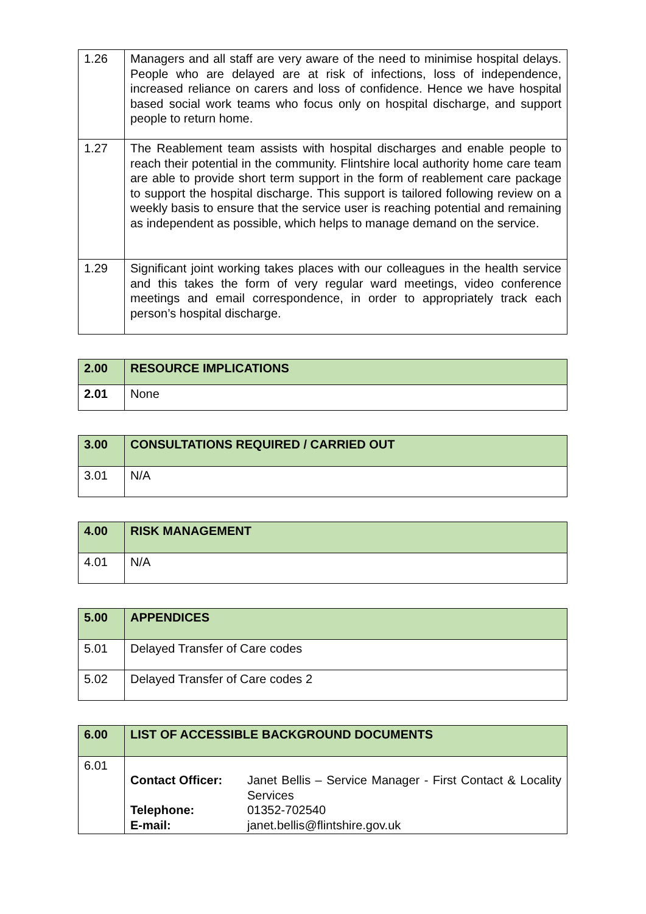| 1.26 | Managers and all staff are very aware of the need to minimise hospital delays. People who are delayed are at risk of infections, loss of independence, increased reliance on carers and loss of confidence. Hence we have hospital based social work teams who focus only on hospital discharge, and support people to return home. |
| 1.27 | The Reablement team assists with hospital discharges and enable people to reach their potential in the community. Flintshire local authority home care team are able to provide short term support in the form of reablement care package to support the hospital discharge. This support is tailored following review on a weekly basis to ensure that the service user is reaching potential and remaining as independent as possible, which helps to manage demand on the service. |
| 1.29 | Significant joint working takes places with our colleagues in the health service and this takes the form of very regular ward meetings, video conference meetings and email correspondence, in order to appropriately track each person’s hospital discharge. |
| 2.00 | RESOURCE IMPLICATIONS |
| --- | --- |
| 2.01 | None |
| 3.00 | CONSULTATIONS REQUIRED / CARRIED OUT |
| --- | --- |
| 3.01 | N/A |
| 4.00 | RISK MANAGEMENT |
| --- | --- |
| 4.01 | N/A |
| 5.00 | APPENDICES |
| --- | --- |
| 5.01 | Delayed Transfer of Care codes |
| 5.02 | Delayed Transfer of Care codes 2 |
| 6.00 | LIST OF ACCESSIBLE BACKGROUND DOCUMENTS |
| --- | --- |
| 6.01 | / Contact Officer: / Janet Bellis – Service Manager - First Contact & Locality Services / / Telephone: / 01352-702540 / / E-mail: / janet.bellis@flintshire.gov.uk / |